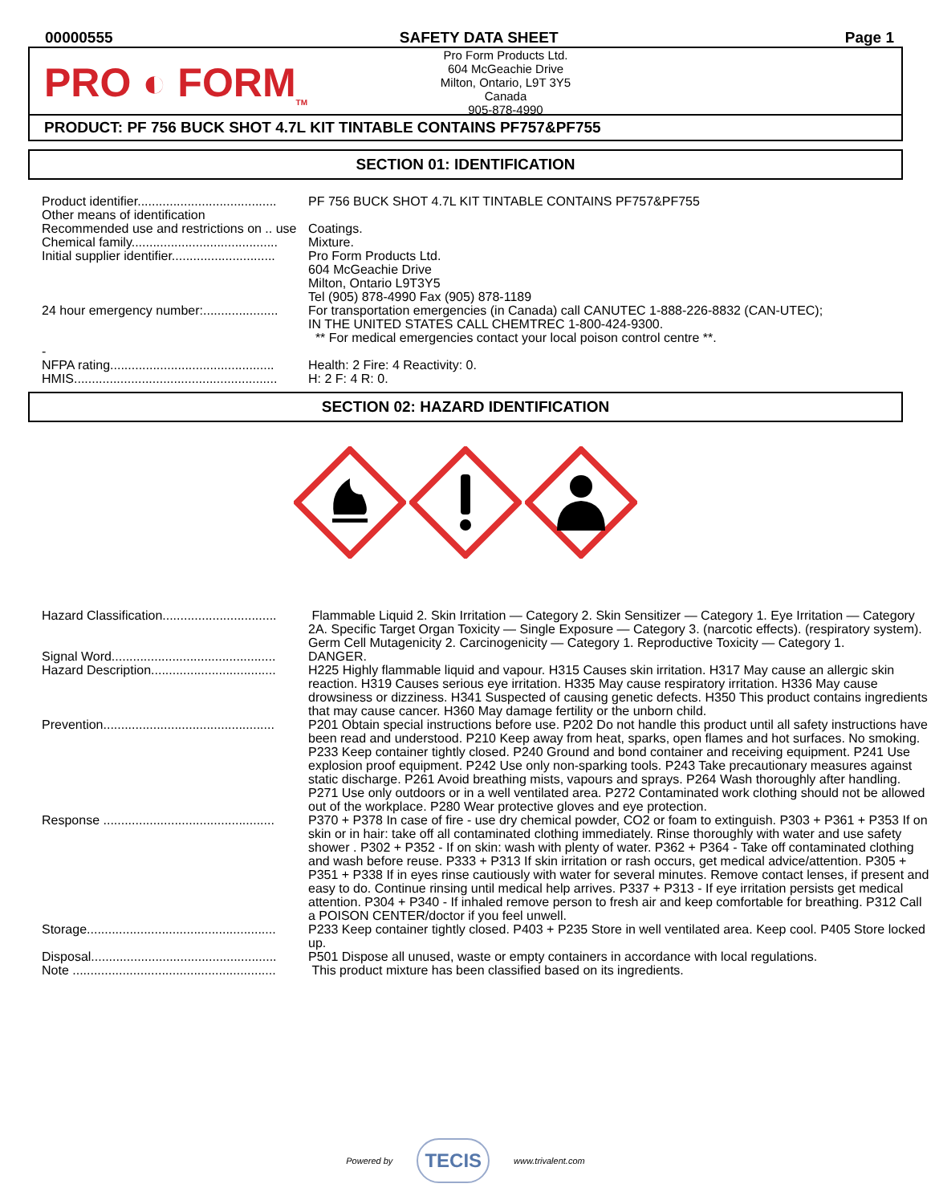00000555 SAFETY DATA SHEET Page 1
PRO ◐ FORM<sub>TM</sub>
Pro Form Products Ltd.
604 McGeachie Drive
Milton, Ontario, L9T 3Y5
Canada
905-878-4990
PRODUCT: PF 756 BUCK SHOT 4.7L KIT TINTABLE CONTAINS PF757&PF755
SECTION 01: IDENTIFICATION
| Product identifier....................................... | PF 756 BUCK SHOT 4.7L KIT TINTABLE CONTAINS PF757&PF755 |
| Other means of identification | |
| Recommended use and restrictions on .. use | Coatings. |
| Chemical family......................................... | Mixture. |
| Initial supplier identifier............................. | Pro Form Products Ltd. 604 McGeachie Drive Milton, Ontario L9T3Y5 Tel (905) 878-4990 Fax (905) 878-1189 |
| 24 hour emergency number:..................... | For transportation emergencies (in Canada) call CANUTEC 1-888-226-8832 (CAN-UTEC); IN THE UNITED STATES CALL CHEMTREC 1-800-424-9300. ** For medical emergencies contact your local poison control centre **. |
| - | |
| NFPA rating.............................................. | Health: 2 Fire: 4 Reactivity: 0. |
| HMIS......................................................... | H: 2 F: 4 R: 0. |
SECTION 02: HAZARD IDENTIFICATION
| Hazard Classification................................ | Flammable Liquid 2. Skin Irritation — Category 2. Skin Sensitizer — Category 1. Eye Irritation — Category 2A. Specific Target Organ Toxicity — Single Exposure — Category 3. (narcotic effects). (respiratory system). Germ Cell Mutagenicity 2. Carcinogenicity — Category 1. Reproductive Toxicity — Category 1. |
| Signal Word.............................................. | DANGER. |
| Hazard Description................................... | H225 Highly flammable liquid and vapour. H315 Causes skin irritation. H317 May cause an allergic skin reaction. H319 Causes serious eye irritation. H335 May cause respiratory irritation. H336 May cause drowsiness or dizziness. H341 Suspected of causing genetic defects. H350 This product contains ingredients that may cause cancer. H360 May damage fertility or the unborn child. |
| Prevention................................................ | P201 Obtain special instructions before use. P202 Do not handle this product until all safety instructions have been read and understood. P210 Keep away from heat, sparks, open flames and hot surfaces. No smoking. P233 Keep container tightly closed. P240 Ground and bond container and receiving equipment. P241 Use explosion proof equipment. P242 Use only non-sparking tools. P243 Take precautionary measures against static discharge. P261 Avoid breathing mists, vapours and sprays. P264 Wash thoroughly after handling. P271 Use only outdoors or in a well ventilated area. P272 Contaminated work clothing should not be allowed out of the workplace. P280 Wear protective gloves and eye protection. |
| Response ................................................ | P370 + P378 In case of fire - use dry chemical powder, CO2 or foam to extinguish. P303 + P361 + P353 If on skin or in hair: take off all contaminated clothing immediately. Rinse thoroughly with water and use safety shower . P302 + P352 - If on skin: wash with plenty of water. P362 + P364 - Take off contaminated clothing and wash before reuse. P333 + P313 If skin irritation or rash occurs, get medical advice/attention. P305 + P351 + P338 If in eyes rinse cautiously with water for several minutes. Remove contact lenses, if present and easy to do. Continue rinsing until medical help arrives. P337 + P313 - If eye irritation persists get medical attention. P304 + P340 - If inhaled remove person to fresh air and keep comfortable for breathing. P312 Call a POISON CENTER/doctor if you feel unwell. |
| Storage..................................................... | P233 Keep container tightly closed. P403 + P235 Store in well ventilated area. Keep cool. P405 Store locked up. |
| Disposal.................................................... | P501 Dispose all unused, waste or empty containers in accordance with local regulations. |
| Note ......................................................... | This product mixture has been classified based on its ingredients. |
Powered by TECIS www.trivalent.com